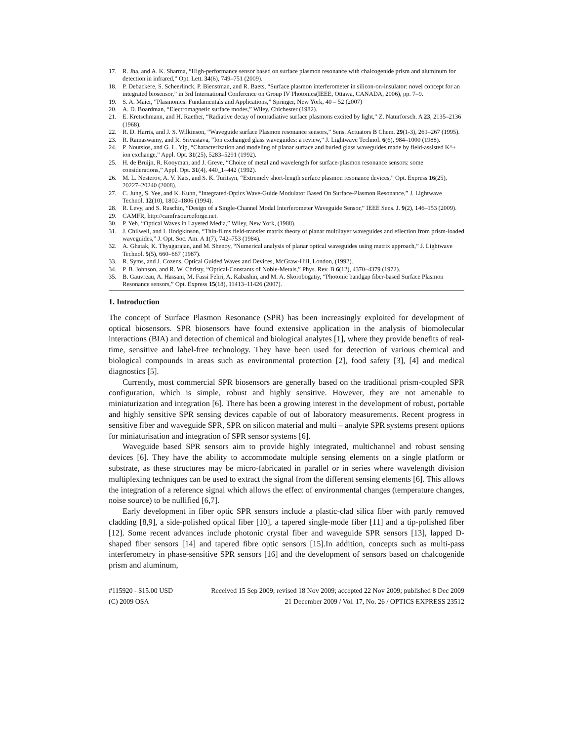17. R. Jha, and A. K. Sharma, “High-performance sensor based on surface plasmon resonance with chalcogenide prism and aluminum for detection in infrared,” Opt. Lett. 34(6), 749–751 (2009).
18. P. Debackere, S. Scheerlinck, P. Bienstman, and R. Baets, “Surface plasmon interferometer in silicon-on-insulator: novel concept for an integrated biosensor,” in 3rd International Conference on Group IV Photonics(IEEE, Ottawa, CANADA, 2006), pp. 7–9.
19. S. A. Maier, “Plasmonics: Fundamentals and Applications,” Springer, New York, 40 – 52 (2007)
20. A. D. Boardman, “Electromagnetic surface modes,” Wiley, Chichester (1982).
21. E. Kretschmann, and H. Raether, “Radiative decay of nonradiative surface plasmons excited by light,” Z. Naturforsch. A 23, 2135–2136 (1968).
22. R. D. Harris, and J. S. Wilkinson, “Waveguide surface Plasmon resonance sensors,” Sens. Actuators B Chem. 29(1-3), 261–267 (1995).
23. R. Ramaswamy, and R. Srivastava, “Ion exchanged glass waveguides: a review,” J. Lightwave Technol. 6(6), 984–1000 (1988).
24. P. Noutsios, and G. L. Yip, “Characterization and modeling of planar surface and buried glass waveguides made by field-assisted K^+ ion exchange,” Appl. Opt. 31(25), 5283–5291 (1992).
25. H. de Bruijn, R. Kooyman, and J. Greve, “Choice of metal and wavelength for surface-plasmon resonance sensors: some considerations,” Appl. Opt. 31(4), 440_1–442 (1992).
26. M. L. Nesterov, A. V. Kats, and S. K. Turitsyn, “Extremely short-length surface plasmon resonance devices,” Opt. Express 16(25), 20227–20240 (2008).
27. C. Jung, S. Yee, and K. Kuhn, “Integrated-Optics Wave-Guide Modulator Based On Surface-Plasmon Resonance,” J. Lightwave Technol. 12(10), 1802–1806 (1994).
28. R. Levy, and S. Ruschin, “Design of a Single-Channel Modal Interferometer Waveguide Sensor,” IEEE Sens. J. 9(2), 146–153 (2009).
29. CAMFR, http://camfr.sourceforge.net.
30. P. Yeh, “Optical Waves in Layered Media,” Wiley, New York, (1988).
31. J. Chilwell, and I. Hodgkinson, “Thin-films field-transfer matrix theory of planar multilayer waveguides and eflection from prism-loaded waveguides,” J. Opt. Soc. Am. A 1(7), 742–753 (1984).
32. A. Ghatak, K. Thyagarajan, and M. Shenoy, “Numerical analysis of planar optical waveguides using matrix approach,” J. Lightwave Technol. 5(5), 660–667 (1987).
33. R. Syms, and J. Cozens, Optical Guided Waves and Devices, McGraw-Hill, London, (1992).
34. P. B. Johnson, and R. W. Christy, “Optical-Constants of Noble-Metals,” Phys. Rev. B 6(12), 4370–4379 (1972).
35. B. Gauvreau, A. Hassani, M. Fassi Fehri, A. Kabashin, and M. A. Skorobogatiy, “Photonic bandgap fiber-based Surface Plasmon Resonance sensors,” Opt. Express 15(18), 11413–11426 (2007).
1. Introduction
The concept of Surface Plasmon Resonance (SPR) has been increasingly exploited for development of optical biosensors. SPR biosensors have found extensive application in the analysis of biomolecular interactions (BIA) and detection of chemical and biological analytes [1], where they provide benefits of real-time, sensitive and label-free technology. They have been used for detection of various chemical and biological compounds in areas such as environmental protection [2], food safety [3], [4] and medical diagnostics [5].
Currently, most commercial SPR biosensors are generally based on the traditional prism-coupled SPR configuration, which is simple, robust and highly sensitive. However, they are not amenable to miniaturization and integration [6]. There has been a growing interest in the development of robust, portable and highly sensitive SPR sensing devices capable of out of laboratory measurements. Recent progress in sensitive fiber and waveguide SPR, SPR on silicon material and multi – analyte SPR systems present options for miniaturisation and integration of SPR sensor systems [6].
Waveguide based SPR sensors aim to provide highly integrated, multichannel and robust sensing devices [6]. They have the ability to accommodate multiple sensing elements on a single platform or substrate, as these structures may be micro-fabricated in parallel or in series where wavelength division multiplexing techniques can be used to extract the signal from the different sensing elements [6]. This allows the integration of a reference signal which allows the effect of environmental changes (temperature changes, noise source) to be nullified [6,7].
Early development in fiber optic SPR sensors include a plastic-clad silica fiber with partly removed cladding [8,9], a side-polished optical fiber [10], a tapered single-mode fiber [11] and a tip-polished fiber [12]. Some recent advances include photonic crystal fiber and waveguide SPR sensors [13], lapped D-shaped fiber sensors [14] and tapered fibre optic sensors [15].In addition, concepts such as multi-pass interferometry in phase-sensitive SPR sensors [16] and the development of sensors based on chalcogenide prism and aluminum,
#115920 - $15.00 USD Received 15 Sep 2009; revised 18 Nov 2009; accepted 22 Nov 2009; published 8 Dec 2009
(C) 2009 OSA 21 December 2009 / Vol. 17, No. 26 / OPTICS EXPRESS 23512